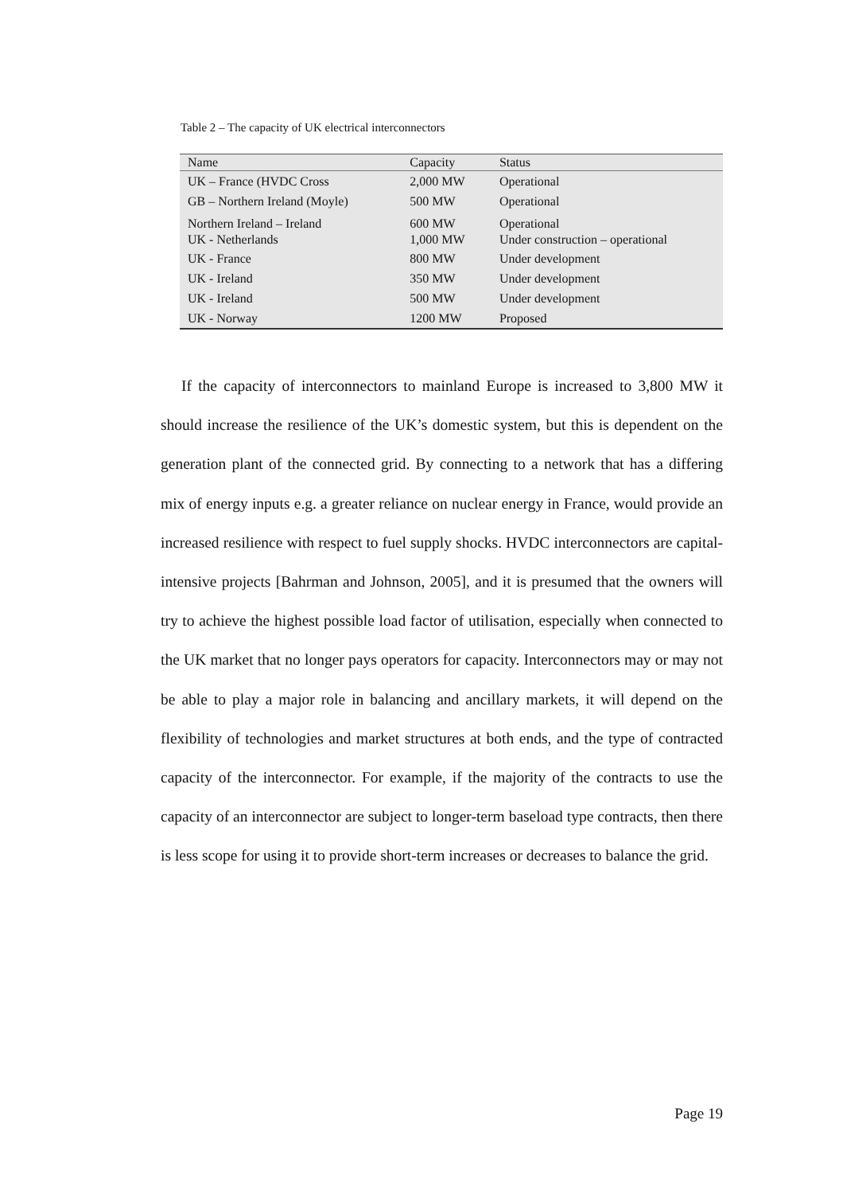Table 2 – The capacity of UK electrical interconnectors
| Name | Capacity | Status |
| --- | --- | --- |
| UK – France (HVDC Cross | 2,000 MW | Operational |
| GB – Northern Ireland (Moyle) | 500 MW | Operational |
| Northern Ireland – Ireland UK - Netherlands | 600 MW 1,000 MW | Operational Under construction – operational |
| UK - France | 800 MW | Under development |
| UK - Ireland | 350 MW | Under development |
| UK - Ireland | 500 MW | Under development |
| UK - Norway | 1200 MW | Proposed |
If the capacity of interconnectors to mainland Europe is increased to 3,800 MW it should increase the resilience of the UK’s domestic system, but this is dependent on the generation plant of the connected grid. By connecting to a network that has a differing mix of energy inputs e.g. a greater reliance on nuclear energy in France, would provide an increased resilience with respect to fuel supply shocks. HVDC interconnectors are capital-intensive projects [Bahrman and Johnson, 2005], and it is presumed that the owners will try to achieve the highest possible load factor of utilisation, especially when connected to the UK market that no longer pays operators for capacity. Interconnectors may or may not be able to play a major role in balancing and ancillary markets, it will depend on the flexibility of technologies and market structures at both ends, and the type of contracted capacity of the interconnector. For example, if the majority of the contracts to use the capacity of an interconnector are subject to longer-term baseload type contracts, then there is less scope for using it to provide short-term increases or decreases to balance the grid.
Page 19